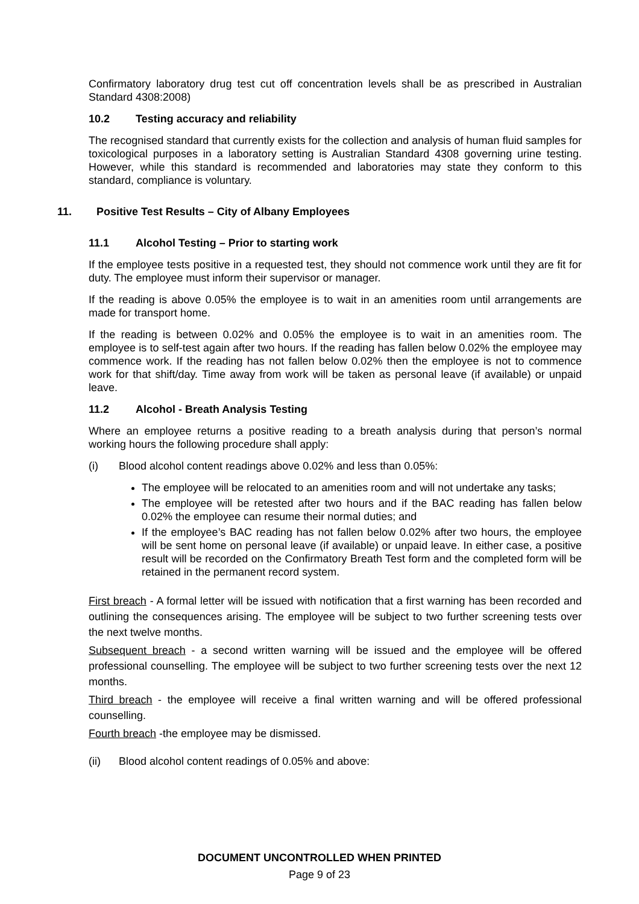Confirmatory laboratory drug test cut off concentration levels shall be as prescribed in Australian Standard 4308:2008)
10.2 Testing accuracy and reliability
The recognised standard that currently exists for the collection and analysis of human fluid samples for toxicological purposes in a laboratory setting is Australian Standard 4308 governing urine testing. However, while this standard is recommended and laboratories may state they conform to this standard, compliance is voluntary.
11. Positive Test Results – City of Albany Employees
11.1 Alcohol Testing – Prior to starting work
If the employee tests positive in a requested test, they should not commence work until they are fit for duty. The employee must inform their supervisor or manager.
If the reading is above 0.05% the employee is to wait in an amenities room until arrangements are made for transport home.
If the reading is between 0.02% and 0.05% the employee is to wait in an amenities room. The employee is to self-test again after two hours. If the reading has fallen below 0.02% the employee may commence work. If the reading has not fallen below 0.02% then the employee is not to commence work for that shift/day. Time away from work will be taken as personal leave (if available) or unpaid leave.
11.2 Alcohol - Breath Analysis Testing
Where an employee returns a positive reading to a breath analysis during that person’s normal working hours the following procedure shall apply:
(i) Blood alcohol content readings above 0.02% and less than 0.05%:
The employee will be relocated to an amenities room and will not undertake any tasks;
The employee will be retested after two hours and if the BAC reading has fallen below 0.02% the employee can resume their normal duties; and
If the employee’s BAC reading has not fallen below 0.02% after two hours, the employee will be sent home on personal leave (if available) or unpaid leave. In either case, a positive result will be recorded on the Confirmatory Breath Test form and the completed form will be retained in the permanent record system.
First breach - A formal letter will be issued with notification that a first warning has been recorded and outlining the consequences arising. The employee will be subject to two further screening tests over the next twelve months.
Subsequent breach - a second written warning will be issued and the employee will be offered professional counselling. The employee will be subject to two further screening tests over the next 12 months.
Third breach - the employee will receive a final written warning and will be offered professional counselling.
Fourth breach -the employee may be dismissed.
(ii) Blood alcohol content readings of 0.05% and above:
DOCUMENT UNCONTROLLED WHEN PRINTED
Page 9 of 23